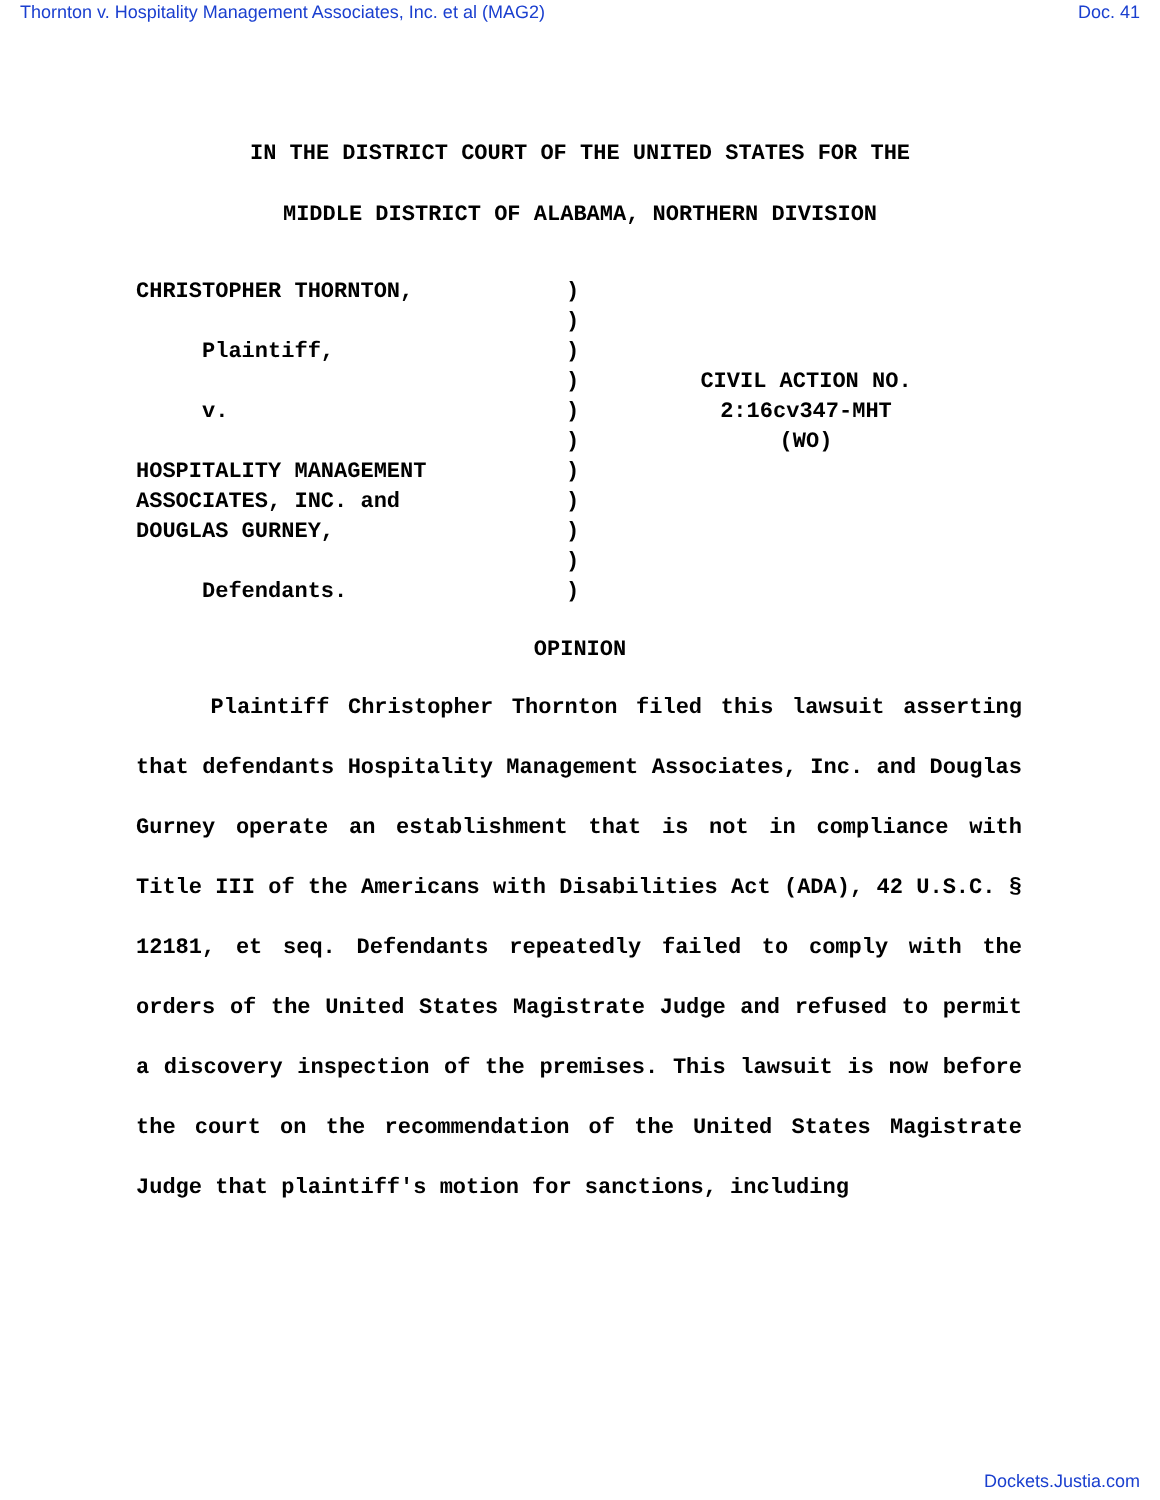Thornton v. Hospitality Management Associates, Inc. et al (MAG2) Doc. 41
IN THE DISTRICT COURT OF THE UNITED STATES FOR THE
MIDDLE DISTRICT OF ALABAMA, NORTHERN DIVISION
CHRISTOPHER THORNTON,
Plaintiff,
v.
HOSPITALITY MANAGEMENT
ASSOCIATES, INC. and
DOUGLAS GURNEY,
Defendants.
)
)
)
)
)
)
)
)
)
)
)
CIVIL ACTION NO.
2:16cv347-MHT
(WO)
OPINION
Plaintiff Christopher Thornton filed this lawsuit asserting that defendants Hospitality Management Associates, Inc. and Douglas Gurney operate an establishment that is not in compliance with Title III of the Americans with Disabilities Act (ADA), 42 U.S.C. § 12181, et seq. Defendants repeatedly failed to comply with the orders of the United States Magistrate Judge and refused to permit a discovery inspection of the premises. This lawsuit is now before the court on the recommendation of the United States Magistrate Judge that plaintiff's motion for sanctions, including
Dockets.Justia.com